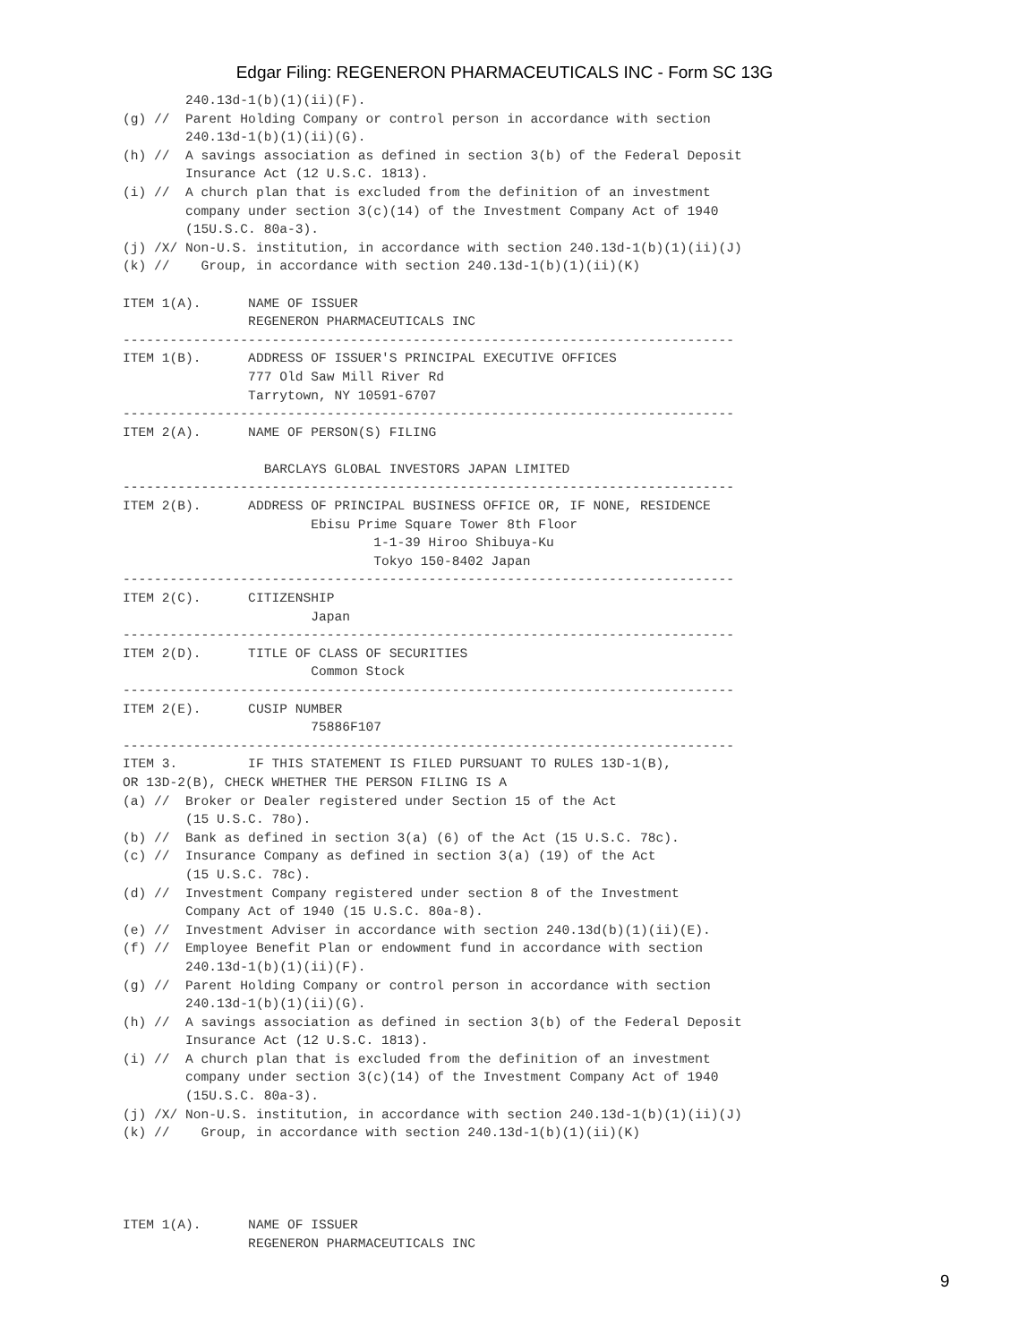Edgar Filing: REGENERON PHARMACEUTICALS INC - Form SC 13G
        240.13d-1(b)(1)(ii)(F).
(g) //  Parent Holding Company or control person in accordance with section
        240.13d-1(b)(1)(ii)(G).
(h) //  A savings association as defined in section 3(b) of the Federal Deposit
        Insurance Act (12 U.S.C. 1813).
(i) //  A church plan that is excluded from the definition of an investment
        company under section 3(c)(14) of the Investment Company Act of 1940
        (15U.S.C. 80a-3).
(j) /X/ Non-U.S. institution, in accordance with section 240.13d-1(b)(1)(ii)(J)
(k) //    Group, in accordance with section 240.13d-1(b)(1)(ii)(K)

ITEM 1(A).      NAME OF ISSUER
                REGENERON PHARMACEUTICALS INC
------------------------------------------------------------------------------
ITEM 1(B).      ADDRESS OF ISSUER'S PRINCIPAL EXECUTIVE OFFICES
                777 Old Saw Mill River Rd
                Tarrytown, NY 10591-6707
------------------------------------------------------------------------------
ITEM 2(A).      NAME OF PERSON(S) FILING

                  BARCLAYS GLOBAL INVESTORS JAPAN LIMITED
------------------------------------------------------------------------------
ITEM 2(B).      ADDRESS OF PRINCIPAL BUSINESS OFFICE OR, IF NONE, RESIDENCE
                        Ebisu Prime Square Tower 8th Floor
                                1-1-39 Hiroo Shibuya-Ku
                                Tokyo 150-8402 Japan
------------------------------------------------------------------------------
ITEM 2(C).      CITIZENSHIP
                        Japan
------------------------------------------------------------------------------
ITEM 2(D).      TITLE OF CLASS OF SECURITIES
                        Common Stock
------------------------------------------------------------------------------
ITEM 2(E).      CUSIP NUMBER
                        75886F107
------------------------------------------------------------------------------
ITEM 3.         IF THIS STATEMENT IS FILED PURSUANT TO RULES 13D-1(B),
OR 13D-2(B), CHECK WHETHER THE PERSON FILING IS A
(a) //  Broker or Dealer registered under Section 15 of the Act
        (15 U.S.C. 78o).
(b) //  Bank as defined in section 3(a) (6) of the Act (15 U.S.C. 78c).
(c) //  Insurance Company as defined in section 3(a) (19) of the Act
        (15 U.S.C. 78c).
(d) //  Investment Company registered under section 8 of the Investment
        Company Act of 1940 (15 U.S.C. 80a-8).
(e) //  Investment Adviser in accordance with section 240.13d(b)(1)(ii)(E).
(f) //  Employee Benefit Plan or endowment fund in accordance with section
        240.13d-1(b)(1)(ii)(F).
(g) //  Parent Holding Company or control person in accordance with section
        240.13d-1(b)(1)(ii)(G).
(h) //  A savings association as defined in section 3(b) of the Federal Deposit
        Insurance Act (12 U.S.C. 1813).
(i) //  A church plan that is excluded from the definition of an investment
        company under section 3(c)(14) of the Investment Company Act of 1940
        (15U.S.C. 80a-3).
(j) /X/ Non-U.S. institution, in accordance with section 240.13d-1(b)(1)(ii)(J)
(k) //    Group, in accordance with section 240.13d-1(b)(1)(ii)(K)




ITEM 1(A).      NAME OF ISSUER
                REGENERON PHARMACEUTICALS INC
9